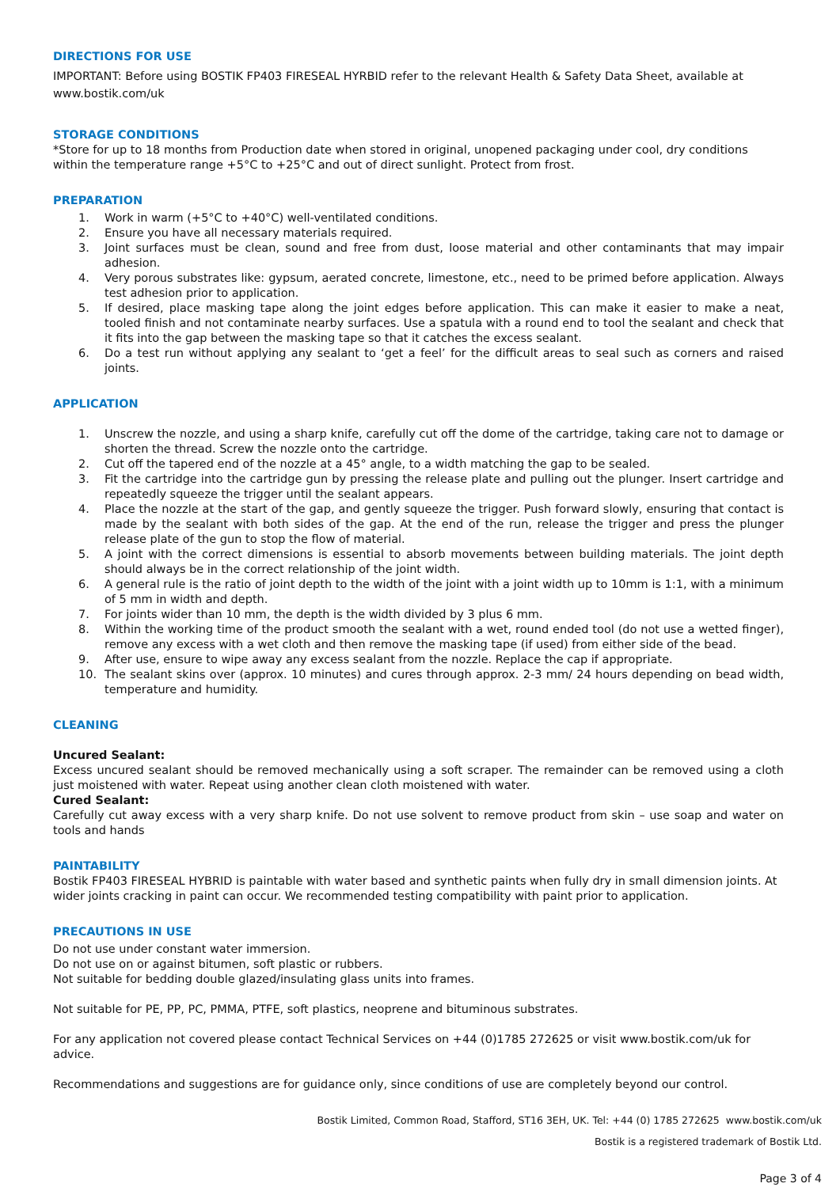DIRECTIONS FOR USE
IMPORTANT: Before using BOSTIK FP403 FIRESEAL HYRBID refer to the relevant Health & Safety Data Sheet, available at www.bostik.com/uk
STORAGE CONDITIONS
*Store for up to 18 months from Production date when stored in original, unopened packaging under cool, dry conditions within the temperature range +5°C to +25°C and out of direct sunlight. Protect from frost.
PREPARATION
1. Work in warm (+5°C to +40°C) well-ventilated conditions.
2. Ensure you have all necessary materials required.
3. Joint surfaces must be clean, sound and free from dust, loose material and other contaminants that may impair adhesion.
4. Very porous substrates like: gypsum, aerated concrete, limestone, etc., need to be primed before application. Always test adhesion prior to application.
5. If desired, place masking tape along the joint edges before application. This can make it easier to make a neat, tooled finish and not contaminate nearby surfaces. Use a spatula with a round end to tool the sealant and check that it fits into the gap between the masking tape so that it catches the excess sealant.
6. Do a test run without applying any sealant to ‘get a feel’ for the difficult areas to seal such as corners and raised joints.
APPLICATION
1. Unscrew the nozzle, and using a sharp knife, carefully cut off the dome of the cartridge, taking care not to damage or shorten the thread. Screw the nozzle onto the cartridge.
2. Cut off the tapered end of the nozzle at a 45° angle, to a width matching the gap to be sealed.
3. Fit the cartridge into the cartridge gun by pressing the release plate and pulling out the plunger. Insert cartridge and repeatedly squeeze the trigger until the sealant appears.
4. Place the nozzle at the start of the gap, and gently squeeze the trigger. Push forward slowly, ensuring that contact is made by the sealant with both sides of the gap. At the end of the run, release the trigger and press the plunger release plate of the gun to stop the flow of material.
5. A joint with the correct dimensions is essential to absorb movements between building materials. The joint depth should always be in the correct relationship of the joint width.
6. A general rule is the ratio of joint depth to the width of the joint with a joint width up to 10mm is 1:1, with a minimum of 5 mm in width and depth.
7. For joints wider than 10 mm, the depth is the width divided by 3 plus 6 mm.
8. Within the working time of the product smooth the sealant with a wet, round ended tool (do not use a wetted finger), remove any excess with a wet cloth and then remove the masking tape (if used) from either side of the bead.
9. After use, ensure to wipe away any excess sealant from the nozzle. Replace the cap if appropriate.
10. The sealant skins over (approx. 10 minutes) and cures through approx. 2-3 mm/ 24 hours depending on bead width, temperature and humidity.
CLEANING
Uncured Sealant:
Excess uncured sealant should be removed mechanically using a soft scraper. The remainder can be removed using a cloth just moistened with water. Repeat using another clean cloth moistened with water.
Cured Sealant:
Carefully cut away excess with a very sharp knife. Do not use solvent to remove product from skin – use soap and water on tools and hands
PAINTABILITY
Bostik FP403 FIRESEAL HYBRID is paintable with water based and synthetic paints when fully dry in small dimension joints. At wider joints cracking in paint can occur. We recommended testing compatibility with paint prior to application.
PRECAUTIONS IN USE
Do not use under constant water immersion.
Do not use on or against bitumen, soft plastic or rubbers.
Not suitable for bedding double glazed/insulating glass units into frames.
Not suitable for PE, PP, PC, PMMA, PTFE, soft plastics, neoprene and bituminous substrates.
For any application not covered please contact Technical Services on +44 (0)1785 272625 or visit www.bostik.com/uk for advice.
Recommendations and suggestions are for guidance only, since conditions of use are completely beyond our control.
Bostik Limited, Common Road, Stafford, ST16 3EH, UK. Tel: +44 (0) 1785 272625 www.bostik.com/uk
Bostik is a registered trademark of Bostik Ltd.
Page 3 of 4